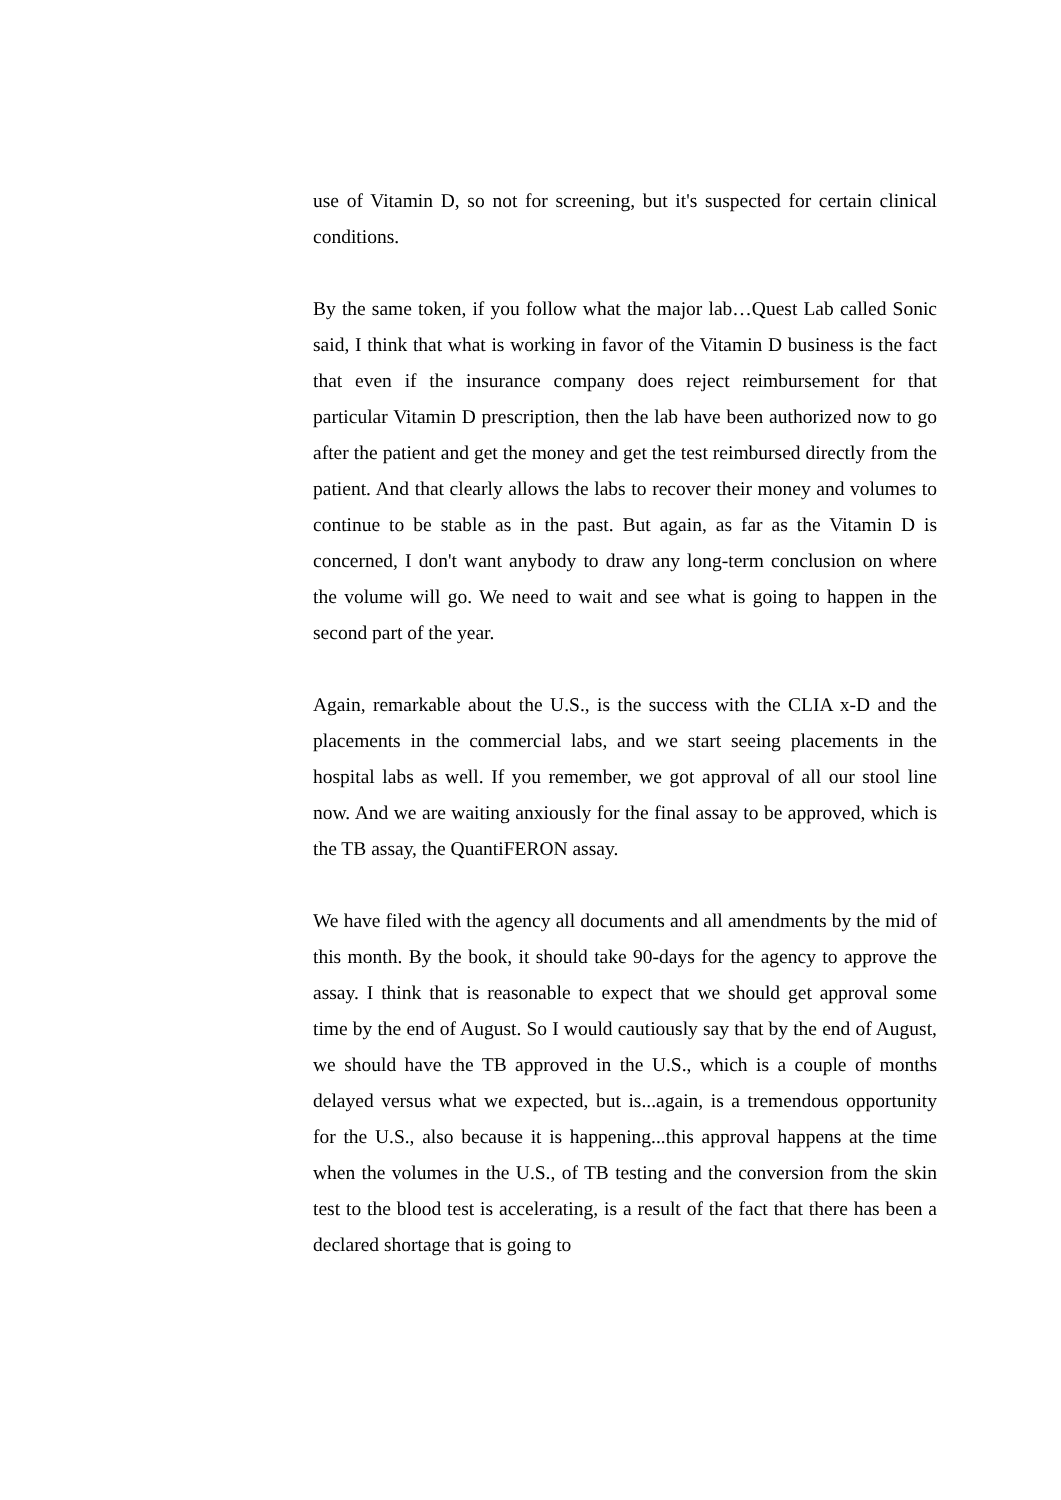use of Vitamin D, so not for screening, but it's suspected for certain clinical conditions.
By the same token, if you follow what the major lab…Quest Lab called Sonic said, I think that what is working in favor of the Vitamin D business is the fact that even if the insurance company does reject reimbursement for that particular Vitamin D prescription, then the lab have been authorized now to go after the patient and get the money and get the test reimbursed directly from the patient. And that clearly allows the labs to recover their money and volumes to continue to be stable as in the past. But again, as far as the Vitamin D is concerned, I don't want anybody to draw any long-term conclusion on where the volume will go. We need to wait and see what is going to happen in the second part of the year.
Again, remarkable about the U.S., is the success with the CLIA x-D and the placements in the commercial labs, and we start seeing placements in the hospital labs as well. If you remember, we got approval of all our stool line now. And we are waiting anxiously for the final assay to be approved, which is the TB assay, the QuantiFERON assay.
We have filed with the agency all documents and all amendments by the mid of this month. By the book, it should take 90-days for the agency to approve the assay. I think that is reasonable to expect that we should get approval some time by the end of August. So I would cautiously say that by the end of August, we should have the TB approved in the U.S., which is a couple of months delayed versus what we expected, but is...again, is a tremendous opportunity for the U.S., also because it is happening...this approval happens at the time when the volumes in the U.S., of TB testing and the conversion from the skin test to the blood test is accelerating, is a result of the fact that there has been a declared shortage that is going to